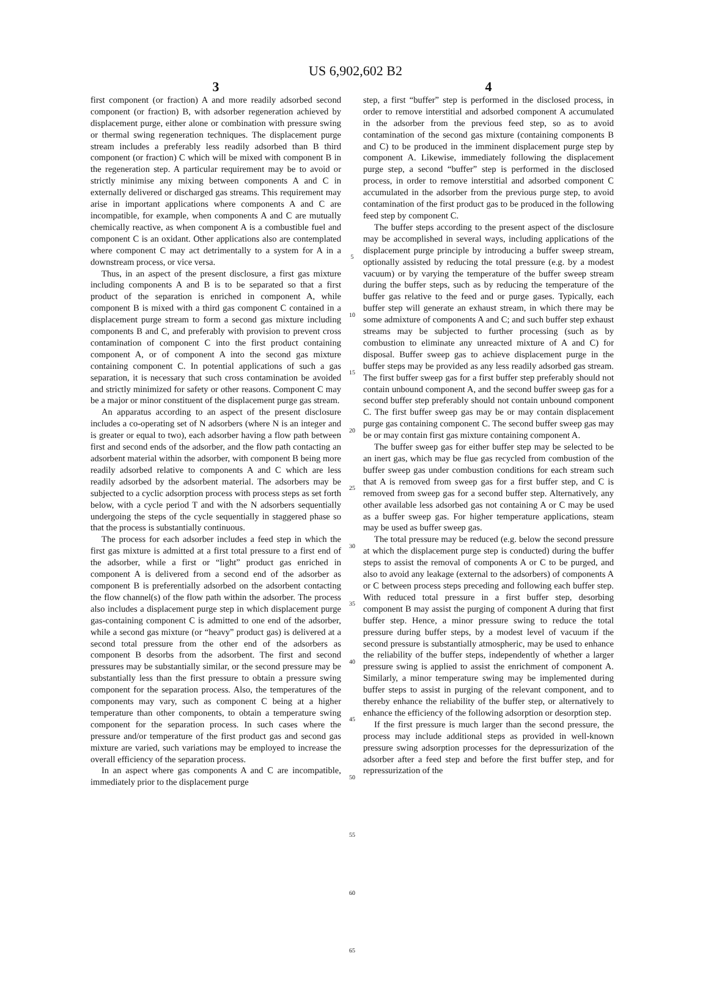US 6,902,602 B2
3
first component (or fraction) A and more readily adsorbed second component (or fraction) B, with adsorber regeneration achieved by displacement purge, either alone or combination with pressure swing or thermal swing regeneration techniques. The displacement purge stream includes a preferably less readily adsorbed than B third component (or fraction) C which will be mixed with component B in the regeneration step. A particular requirement may be to avoid or strictly minimise any mixing between components A and C in externally delivered or discharged gas streams. This requirement may arise in important applications where components A and C are incompatible, for example, when components A and C are mutually chemically reactive, as when component A is a combustible fuel and component C is an oxidant. Other applications also are contemplated where component C may act detrimentally to a system for A in a downstream process, or vice versa.
Thus, in an aspect of the present disclosure, a first gas mixture including components A and B is to be separated so that a first product of the separation is enriched in component A, while component B is mixed with a third gas component C contained in a displacement purge stream to form a second gas mixture including components B and C, and preferably with provision to prevent cross contamination of component C into the first product containing component A, or of component A into the second gas mixture containing component C. In potential applications of such a gas separation, it is necessary that such cross contamination be avoided and strictly minimized for safety or other reasons. Component C may be a major or minor constituent of the displacement purge gas stream.
An apparatus according to an aspect of the present disclosure includes a co-operating set of N adsorbers (where N is an integer and is greater or equal to two), each adsorber having a flow path between first and second ends of the adsorber, and the flow path contacting an adsorbent material within the adsorber, with component B being more readily adsorbed relative to components A and C which are less readily adsorbed by the adsorbent material. The adsorbers may be subjected to a cyclic adsorption process with process steps as set forth below, with a cycle period T and with the N adsorbers sequentially undergoing the steps of the cycle sequentially in staggered phase so that the process is substantially continuous.
The process for each adsorber includes a feed step in which the first gas mixture is admitted at a first total pressure to a first end of the adsorber, while a first or “light” product gas enriched in component A is delivered from a second end of the adsorber as component B is preferentially adsorbed on the adsorbent contacting the flow channel(s) of the flow path within the adsorber. The process also includes a displacement purge step in which displacement purge gas-containing component C is admitted to one end of the adsorber, while a second gas mixture (or “heavy” product gas) is delivered at a second total pressure from the other end of the adsorbers as component B desorbs from the adsorbent. The first and second pressures may be substantially similar, or the second pressure may be substantially less than the first pressure to obtain a pressure swing component for the separation process. Also, the temperatures of the components may vary, such as component C being at a higher temperature than other components, to obtain a temperature swing component for the separation process. In such cases where the pressure and/or temperature of the first product gas and second gas mixture are varied, such variations may be employed to increase the overall efficiency of the separation process.
In an aspect where gas components A and C are incompatible, immediately prior to the displacement purge
5
10
15
20
25
30
35
40
45
50
55
60
65
4
step, a first “buffer” step is performed in the disclosed process, in order to remove interstitial and adsorbed component A accumulated in the adsorber from the previous feed step, so as to avoid contamination of the second gas mixture (containing components B and C) to be produced in the imminent displacement purge step by component A. Likewise, immediately following the displacement purge step, a second “buffer” step is performed in the disclosed process, in order to remove interstitial and adsorbed component C accumulated in the adsorber from the previous purge step, to avoid contamination of the first product gas to be produced in the following feed step by component C.
The buffer steps according to the present aspect of the disclosure may be accomplished in several ways, including applications of the displacement purge principle by introducing a buffer sweep stream, optionally assisted by reducing the total pressure (e.g. by a modest vacuum) or by varying the temperature of the buffer sweep stream during the buffer steps, such as by reducing the temperature of the buffer gas relative to the feed and or purge gases. Typically, each buffer step will generate an exhaust stream, in which there may be some admixture of components A and C; and such buffer step exhaust streams may be subjected to further processing (such as by combustion to eliminate any unreacted mixture of A and C) for disposal. Buffer sweep gas to achieve displacement purge in the buffer steps may be provided as any less readily adsorbed gas stream. The first buffer sweep gas for a first buffer step preferably should not contain unbound component A, and the second buffer sweep gas for a second buffer step preferably should not contain unbound component C. The first buffer sweep gas may be or may contain displacement purge gas containing component C. The second buffer sweep gas may be or may contain first gas mixture containing component A.
The buffer sweep gas for either buffer step may be selected to be an inert gas, which may be flue gas recycled from combustion of the buffer sweep gas under combustion conditions for each stream such that A is removed from sweep gas for a first buffer step, and C is removed from sweep gas for a second buffer step. Alternatively, any other available less adsorbed gas not containing A or C may be used as a buffer sweep gas. For higher temperature applications, steam may be used as buffer sweep gas.
The total pressure may be reduced (e.g. below the second pressure at which the displacement purge step is conducted) during the buffer steps to assist the removal of components A or C to be purged, and also to avoid any leakage (external to the adsorbers) of components A or C between process steps preceding and following each buffer step. With reduced total pressure in a first buffer step, desorbing component B may assist the purging of component A during that first buffer step. Hence, a minor pressure swing to reduce the total pressure during buffer steps, by a modest level of vacuum if the second pressure is substantially atmospheric, may be used to enhance the reliability of the buffer steps, independently of whether a larger pressure swing is applied to assist the enrichment of component A. Similarly, a minor temperature swing may be implemented during buffer steps to assist in purging of the relevant component, and to thereby enhance the reliability of the buffer step, or alternatively to enhance the efficiency of the following adsorption or desorption step.
If the first pressure is much larger than the second pressure, the process may include additional steps as provided in well-known pressure swing adsorption processes for the depressurization of the adsorber after a feed step and before the first buffer step, and for repressurization of the